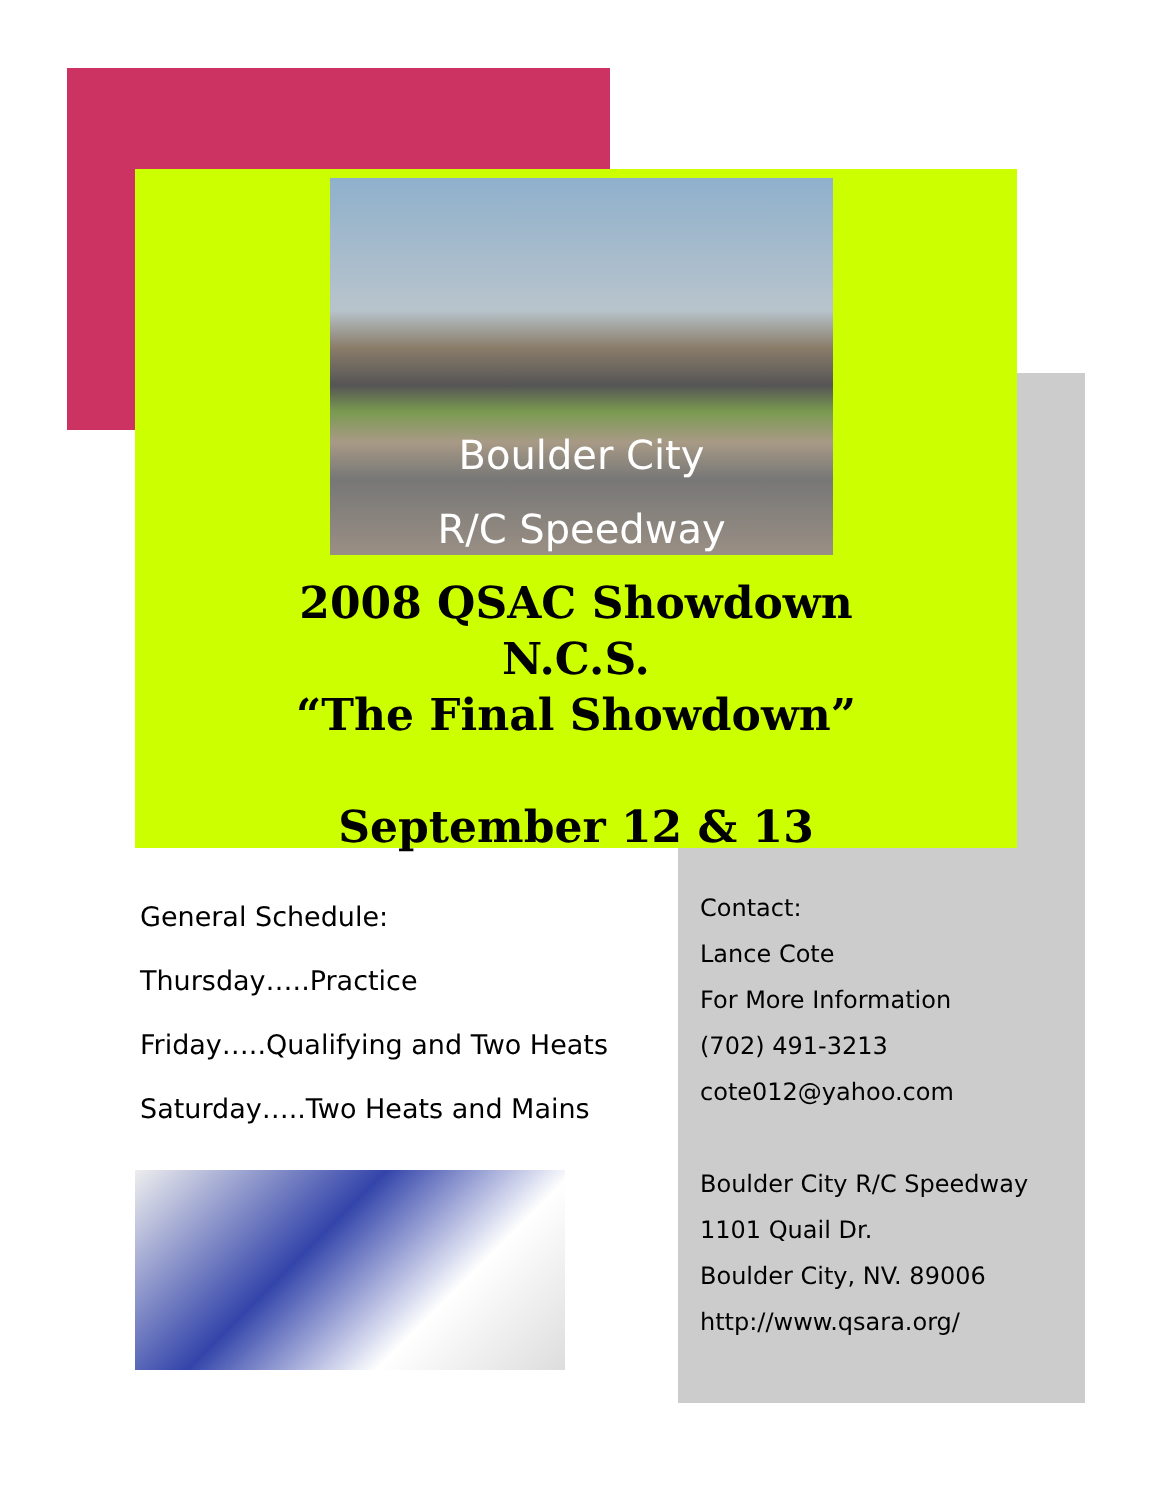Boulder City
R/C Speedway
2008 QSAC Showdown
N.C.S.
“The Final Showdown”
September 12 & 13
General Schedule:
Thursday…..Practice
Friday…..Qualifying and Two Heats
Saturday…..Two Heats and Mains
Contact:
Lance Cote
For More Information
(702) 491-3213
cote012@yahoo.com
Boulder City R/C Speedway
1101 Quail Dr.
Boulder City, NV. 89006
http://www.qsara.org/